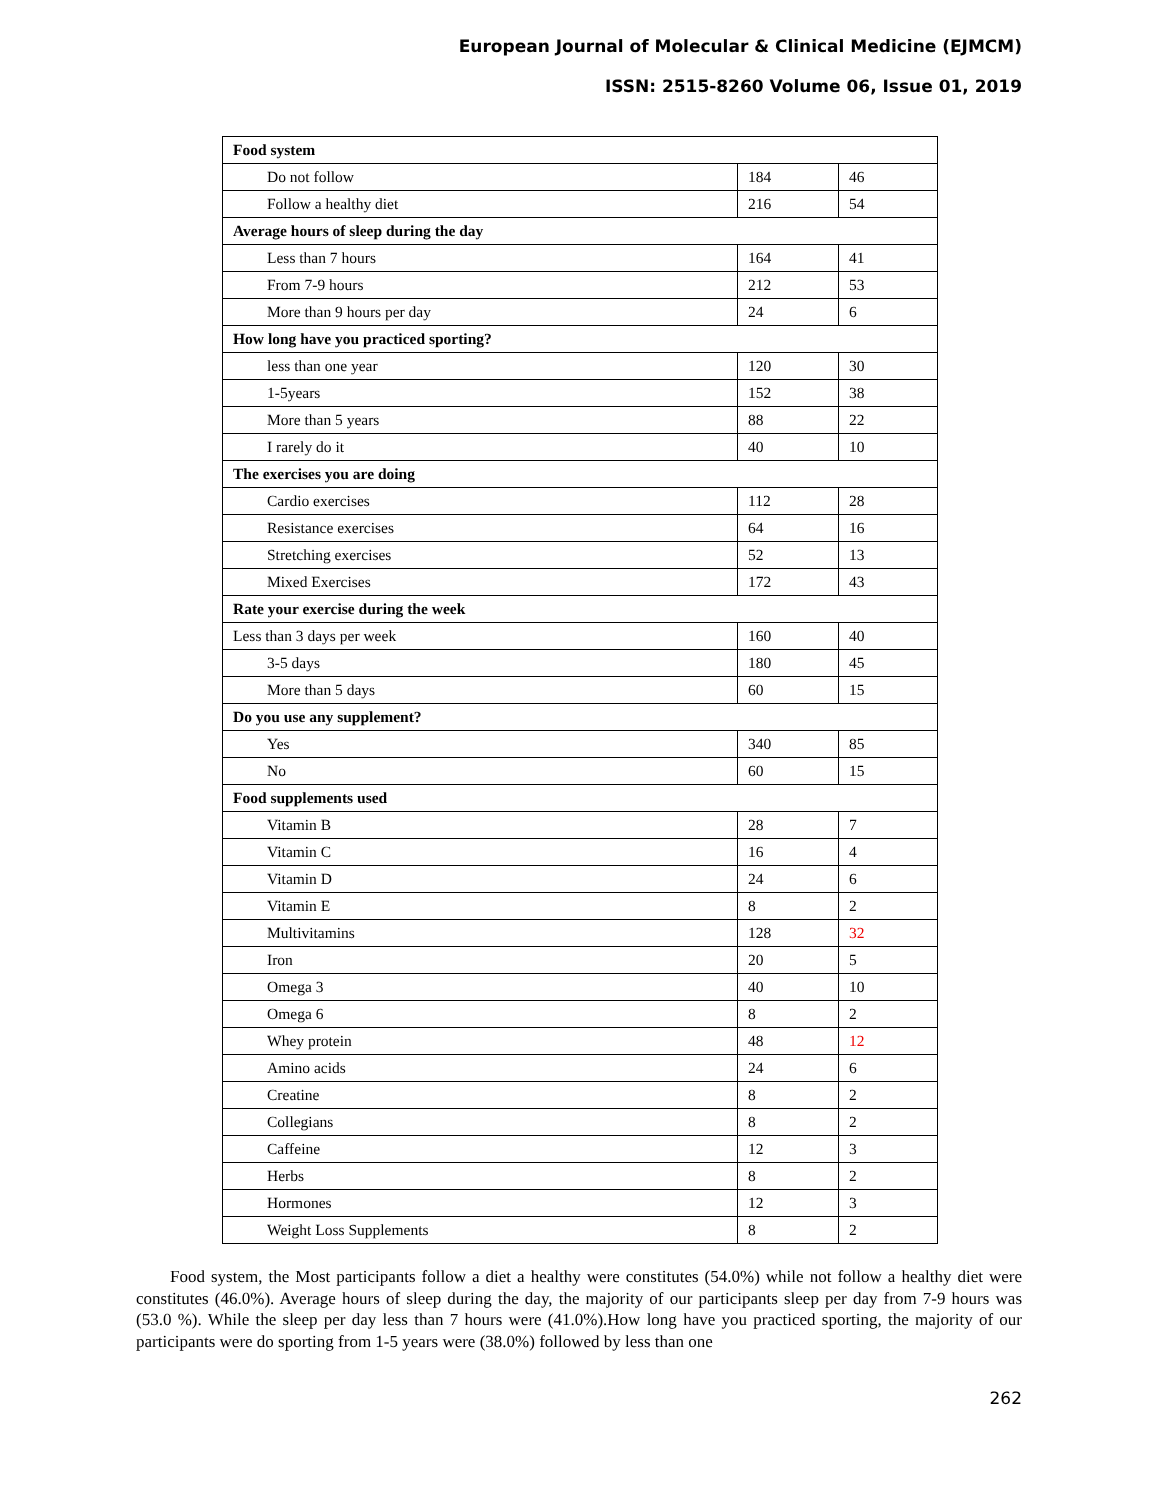European Journal of Molecular & Clinical Medicine (EJMCM)
ISSN: 2515-8260 Volume 06, Issue 01, 2019
| Food system | | |
| Do not follow | 184 | 46 |
| Follow a healthy diet | 216 | 54 |
| Average hours of sleep during the day | | |
| Less than 7 hours | 164 | 41 |
| From 7-9 hours | 212 | 53 |
| More than 9 hours per day | 24 | 6 |
| How long have you practiced sporting? | | |
| less than one year | 120 | 30 |
| 1-5years | 152 | 38 |
| More than 5 years | 88 | 22 |
| I rarely do it | 40 | 10 |
| The exercises you are doing | | |
| Cardio exercises | 112 | 28 |
| Resistance exercises | 64 | 16 |
| Stretching exercises | 52 | 13 |
| Mixed Exercises | 172 | 43 |
| Rate your exercise during the week | | |
| Less than 3 days per week | 160 | 40 |
| 3-5 days | 180 | 45 |
| More than 5 days | 60 | 15 |
| Do you use any supplement? | | |
| Yes | 340 | 85 |
| No | 60 | 15 |
| Food supplements used | | |
| Vitamin B | 28 | 7 |
| Vitamin C | 16 | 4 |
| Vitamin D | 24 | 6 |
| Vitamin E | 8 | 2 |
| Multivitamins | 128 | 32 |
| Iron | 20 | 5 |
| Omega 3 | 40 | 10 |
| Omega 6 | 8 | 2 |
| Whey protein | 48 | 12 |
| Amino acids | 24 | 6 |
| Creatine | 8 | 2 |
| Collegians | 8 | 2 |
| Caffeine | 12 | 3 |
| Herbs | 8 | 2 |
| Hormones | 12 | 3 |
| Weight Loss Supplements | 8 | 2 |
Food system, the Most participants follow a diet a healthy were constitutes (54.0%) while not follow a healthy diet were constitutes (46.0%). Average hours of sleep during the day, the majority of our participants sleep per day from 7-9 hours was (53.0 %). While the sleep per day less than 7 hours were (41.0%).How long have you practiced sporting, the majority of our participants were do sporting from 1-5 years were (38.0%) followed by less than one
262